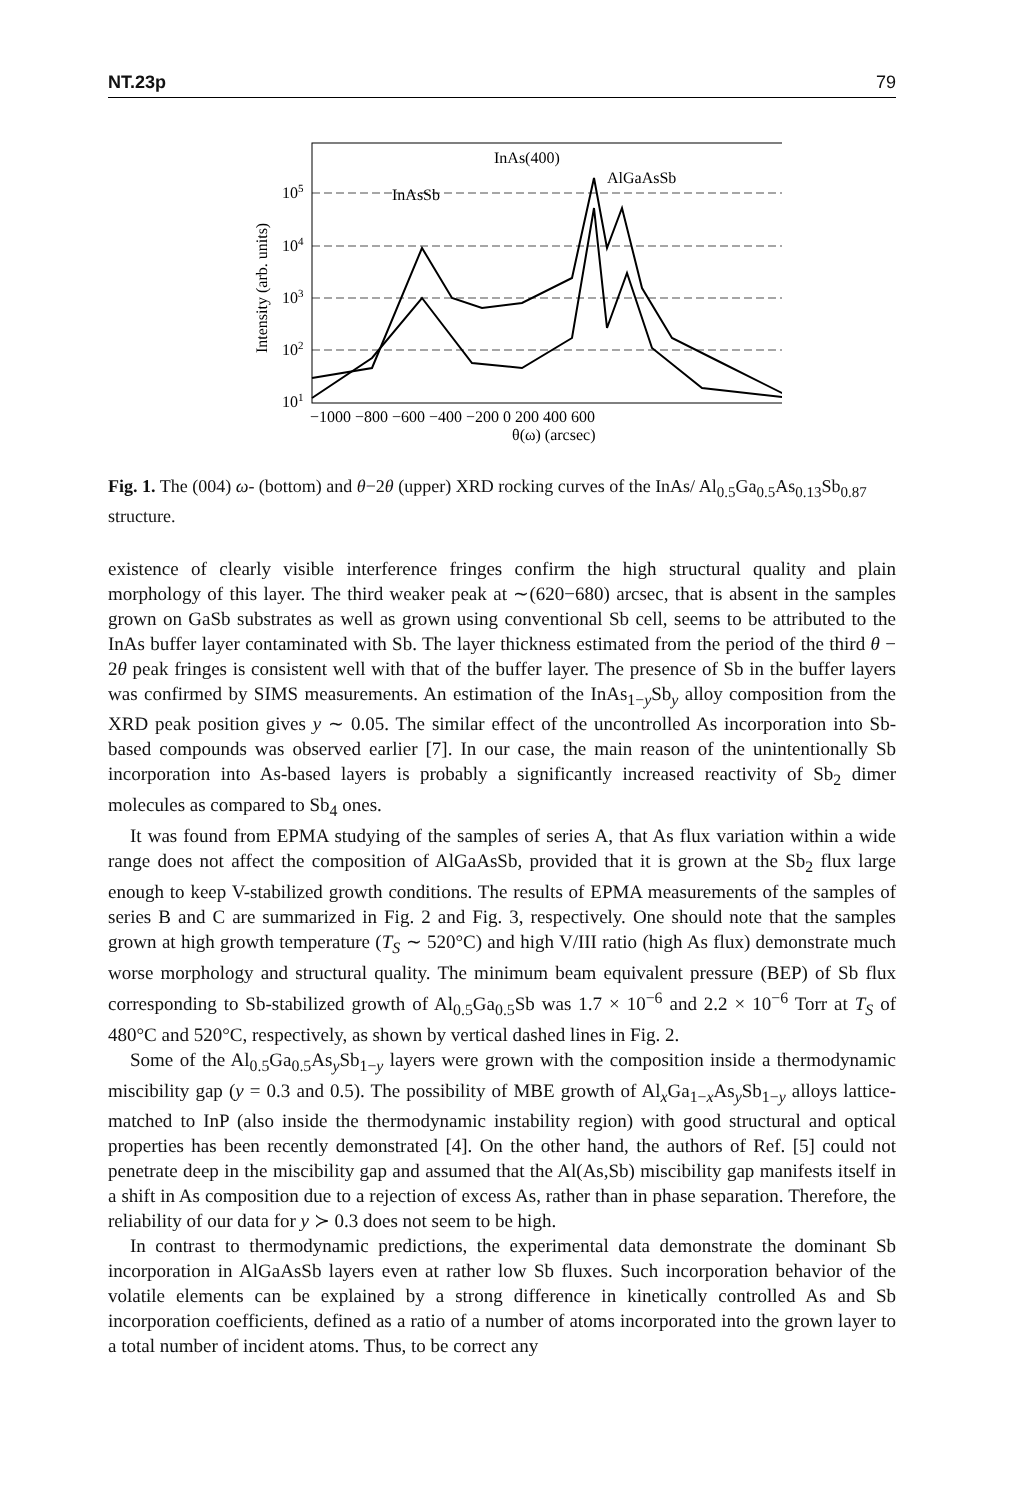NT.23p 79
105
104
103
102
101
InAs(400)
AlGaAsSb
InAsSb
Intensity (arb. units)
−1000 −800 −600 −400 −200 0 200 400 600
θ(ω) (arcsec)
Fig. 1. The (004) ω- (bottom) and θ−2θ (upper) XRD rocking curves of the InAs/ Al<sub>0.5</sub>Ga<sub>0.5</sub>As<sub>0.13</sub>Sb<sub>0.87</sub> structure.
existence of clearly visible interference fringes confirm the high structural quality and plain morphology of this layer. The third weaker peak at ∼(620−680) arcsec, that is absent in the samples grown on GaSb substrates as well as grown using conventional Sb cell, seems to be attributed to the InAs buffer layer contaminated with Sb. The layer thickness estimated from the period of the third θ − 2θ peak fringes is consistent well with that of the buffer layer. The presence of Sb in the buffer layers was confirmed by SIMS measurements. An estimation of the InAs<sub>1−y</sub>Sb<sub>y</sub> alloy composition from the XRD peak position gives y ∼ 0.05. The similar effect of the uncontrolled As incorporation into Sb-based compounds was observed earlier [7]. In our case, the main reason of the unintentionally Sb incorporation into As-based layers is probably a significantly increased reactivity of Sb<sub>2</sub> dimer molecules as compared to Sb<sub>4</sub> ones.
It was found from EPMA studying of the samples of series A, that As flux variation within a wide range does not affect the composition of AlGaAsSb, provided that it is grown at the Sb<sub>2</sub> flux large enough to keep V-stabilized growth conditions. The results of EPMA measurements of the samples of series B and C are summarized in Fig. 2 and Fig. 3, respectively. One should note that the samples grown at high growth temperature (T<sub>S</sub> ∼ 520°C) and high V/III ratio (high As flux) demonstrate much worse morphology and structural quality. The minimum beam equivalent pressure (BEP) of Sb flux corresponding to Sb-stabilized growth of Al<sub>0.5</sub>Ga<sub>0.5</sub>Sb was 1.7 × 10<sup>−6</sup> and 2.2 × 10<sup>−6</sup> Torr at T<sub>S</sub> of 480°C and 520°C, respectively, as shown by vertical dashed lines in Fig. 2.
Some of the Al<sub>0.5</sub>Ga<sub>0.5</sub>As<sub>y</sub>Sb<sub>1−y</sub> layers were grown with the composition inside a thermodynamic miscibility gap (y = 0.3 and 0.5). The possibility of MBE growth of Al<sub>x</sub>Ga<sub>1−x</sub>As<sub>y</sub>Sb<sub>1−y</sub> alloys lattice-matched to InP (also inside the thermodynamic instability region) with good structural and optical properties has been recently demonstrated [4]. On the other hand, the authors of Ref. [5] could not penetrate deep in the miscibility gap and assumed that the Al(As,Sb) miscibility gap manifests itself in a shift in As composition due to a rejection of excess As, rather than in phase separation. Therefore, the reliability of our data for y ≻ 0.3 does not seem to be high.
In contrast to thermodynamic predictions, the experimental data demonstrate the dominant Sb incorporation in AlGaAsSb layers even at rather low Sb fluxes. Such incorporation behavior of the volatile elements can be explained by a strong difference in kinetically controlled As and Sb incorporation coefficients, defined as a ratio of a number of atoms incorporated into the grown layer to a total number of incident atoms. Thus, to be correct any